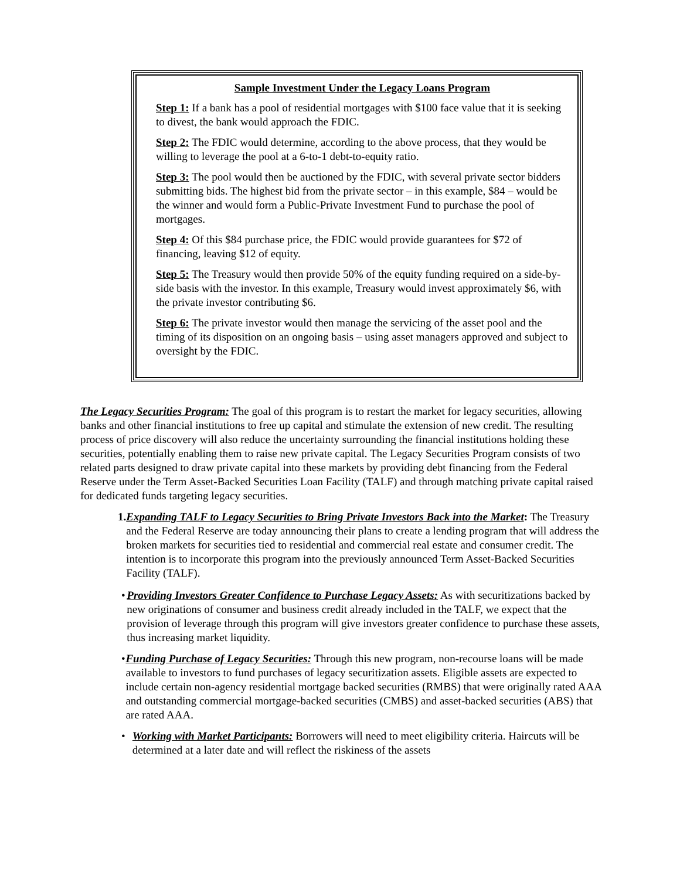Sample Investment Under the Legacy Loans Program
Step 1: If a bank has a pool of residential mortgages with $100 face value that it is seeking to divest, the bank would approach the FDIC.
Step 2: The FDIC would determine, according to the above process, that they would be willing to leverage the pool at a 6-to-1 debt-to-equity ratio.
Step 3: The pool would then be auctioned by the FDIC, with several private sector bidders submitting bids. The highest bid from the private sector – in this example, $84 – would be the winner and would form a Public-Private Investment Fund to purchase the pool of mortgages.
Step 4: Of this $84 purchase price, the FDIC would provide guarantees for $72 of financing, leaving $12 of equity.
Step 5: The Treasury would then provide 50% of the equity funding required on a side-by-side basis with the investor. In this example, Treasury would invest approximately $6, with the private investor contributing $6.
Step 6: The private investor would then manage the servicing of the asset pool and the timing of its disposition on an ongoing basis – using asset managers approved and subject to oversight by the FDIC.
The Legacy Securities Program: The goal of this program is to restart the market for legacy securities, allowing banks and other financial institutions to free up capital and stimulate the extension of new credit. The resulting process of price discovery will also reduce the uncertainty surrounding the financial institutions holding these securities, potentially enabling them to raise new private capital. The Legacy Securities Program consists of two related parts designed to draw private capital into these markets by providing debt financing from the Federal Reserve under the Term Asset-Backed Securities Loan Facility (TALF) and through matching private capital raised for dedicated funds targeting legacy securities.
1. Expanding TALF to Legacy Securities to Bring Private Investors Back into the Market: The Treasury and the Federal Reserve are today announcing their plans to create a lending program that will address the broken markets for securities tied to residential and commercial real estate and consumer credit. The intention is to incorporate this program into the previously announced Term Asset-Backed Securities Facility (TALF).
• Providing Investors Greater Confidence to Purchase Legacy Assets: As with securitizations backed by new originations of consumer and business credit already included in the TALF, we expect that the provision of leverage through this program will give investors greater confidence to purchase these assets, thus increasing market liquidity.
• Funding Purchase of Legacy Securities: Through this new program, non-recourse loans will be made available to investors to fund purchases of legacy securitization assets. Eligible assets are expected to include certain non-agency residential mortgage backed securities (RMBS) that were originally rated AAA and outstanding commercial mortgage-backed securities (CMBS) and asset-backed securities (ABS) that are rated AAA.
• Working with Market Participants: Borrowers will need to meet eligibility criteria. Haircuts will be determined at a later date and will reflect the riskiness of the assets